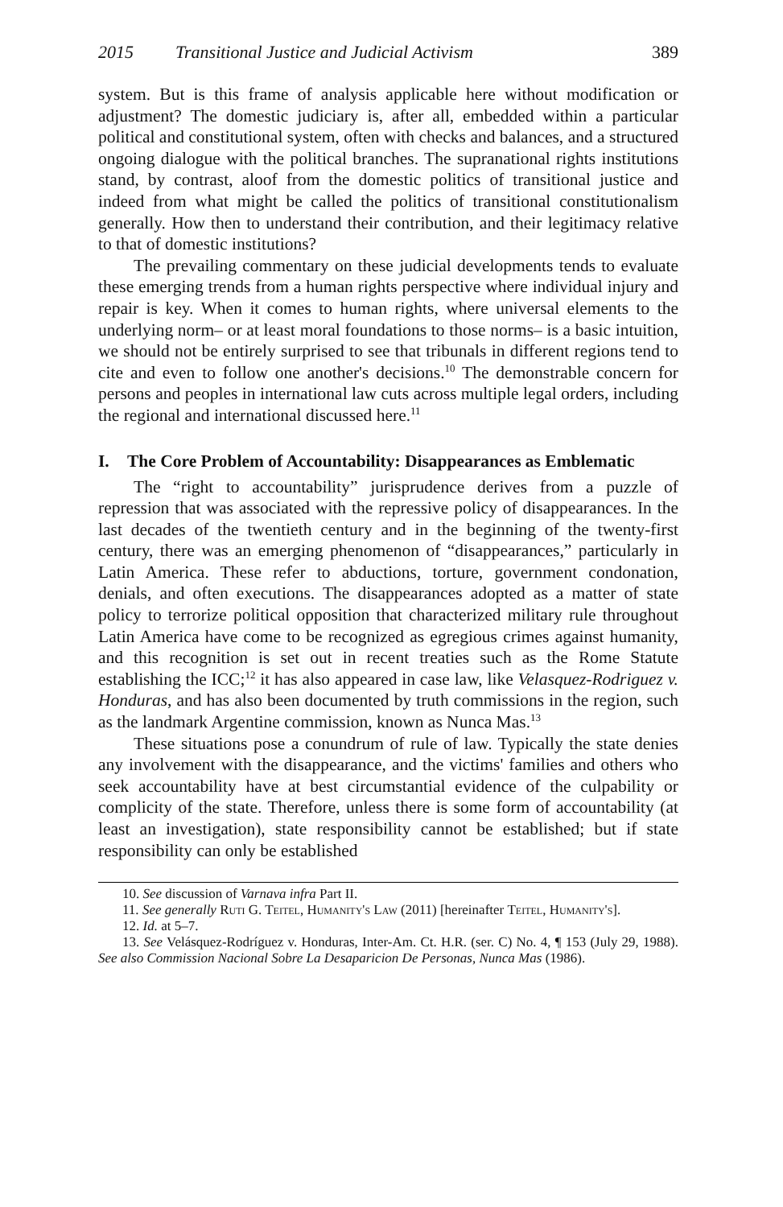2015 Transitional Justice and Judicial Activism 389
system. But is this frame of analysis applicable here without modification or adjustment? The domestic judiciary is, after all, embedded within a particular political and constitutional system, often with checks and balances, and a structured ongoing dialogue with the political branches. The supranational rights institutions stand, by contrast, aloof from the domestic politics of transitional justice and indeed from what might be called the politics of transitional constitutionalism generally. How then to understand their contribution, and their legitimacy relative to that of domestic institutions?
The prevailing commentary on these judicial developments tends to evaluate these emerging trends from a human rights perspective where individual injury and repair is key. When it comes to human rights, where universal elements to the underlying norm– or at least moral foundations to those norms– is a basic intuition, we should not be entirely surprised to see that tribunals in different regions tend to cite and even to follow one another's decisions.<sup>10</sup> The demonstrable concern for persons and peoples in international law cuts across multiple legal orders, including the regional and international discussed here.<sup>11</sup>
I. The Core Problem of Accountability: Disappearances as Emblematic
The “right to accountability” jurisprudence derives from a puzzle of repression that was associated with the repressive policy of disappearances. In the last decades of the twentieth century and in the beginning of the twenty-first century, there was an emerging phenomenon of “disappearances,” particularly in Latin America. These refer to abductions, torture, government condonation, denials, and often executions. The disappearances adopted as a matter of state policy to terrorize political opposition that characterized military rule throughout Latin America have come to be recognized as egregious crimes against humanity, and this recognition is set out in recent treaties such as the Rome Statute establishing the ICC;<sup>12</sup> it has also appeared in case law, like Velasquez-Rodriguez v. Honduras, and has also been documented by truth commissions in the region, such as the landmark Argentine commission, known as Nunca Mas.<sup>13</sup>
These situations pose a conundrum of rule of law. Typically the state denies any involvement with the disappearance, and the victims' families and others who seek accountability have at best circumstantial evidence of the culpability or complicity of the state. Therefore, unless there is some form of accountability (at least an investigation), state responsibility cannot be established; but if state responsibility can only be established
10. See discussion of Varnava infra Part II.
11. See generally Ruti G. Teitel, Humanity's Law (2011) [hereinafter Teitel, Humanity's].
12. Id. at 5–7.
13. See Velásquez-Rodríguez v. Honduras, Inter-Am. Ct. H.R. (ser. C) No. 4, ¶ 153 (July 29, 1988). See also Commission Nacional Sobre La Desaparicion De Personas, Nunca Mas (1986).